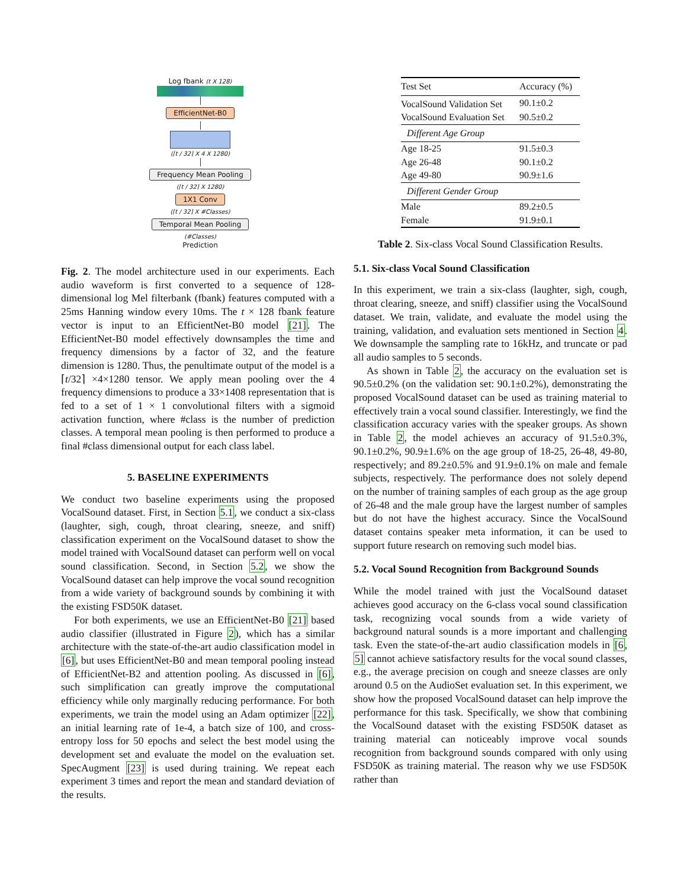Log fbank (t X 128)
EfficientNet-B0
(⌈t / 32⌉ X 4 X 1280)
Frequency Mean Pooling
(⌈t / 32⌉ X 1280)
1X1 Conv
(⌈t / 32⌉ X #Classes)
Temporal Mean Pooling
(#Classes)
Prediction
Fig. 2. The model architecture used in our experiments. Each audio waveform is first converted to a sequence of 128-dimensional log Mel filterbank (fbank) features computed with a 25ms Hanning window every 10ms. The t × 128 fbank feature vector is input to an EfficientNet-B0 model [21]. The EfficientNet-B0 model effectively downsamples the time and frequency dimensions by a factor of 32, and the feature dimension is 1280. Thus, the penultimate output of the model is a ⌈t/32⌉ ×4×1280 tensor. We apply mean pooling over the 4 frequency dimensions to produce a 33×1408 representation that is fed to a set of 1 × 1 convolutional filters with a sigmoid activation function, where #class is the number of prediction classes. A temporal mean pooling is then performed to produce a final #class dimensional output for each class label.
5. BASELINE EXPERIMENTS
We conduct two baseline experiments using the proposed VocalSound dataset. First, in Section 5.1, we conduct a six-class (laughter, sigh, cough, throat clearing, sneeze, and sniff) classification experiment on the VocalSound dataset to show the model trained with VocalSound dataset can perform well on vocal sound classification. Second, in Section 5.2, we show the VocalSound dataset can help improve the vocal sound recognition from a wide variety of background sounds by combining it with the existing FSD50K dataset.
For both experiments, we use an EfficientNet-B0 [21] based audio classifier (illustrated in Figure 2), which has a similar architecture with the state-of-the-art audio classification model in [6], but uses EfficientNet-B0 and mean temporal pooling instead of EfficientNet-B2 and attention pooling. As discussed in [6], such simplification can greatly improve the computational efficiency while only marginally reducing performance. For both experiments, we train the model using an Adam optimizer [22], an initial learning rate of 1e-4, a batch size of 100, and cross-entropy loss for 50 epochs and select the best model using the development set and evaluate the model on the evaluation set. SpecAugment [23] is used during training. We repeat each experiment 3 times and report the mean and standard deviation of the results.
| Test Set | Accuracy (%) |
| --- | --- |
| VocalSound Validation Set | 90.1±0.2 |
| VocalSound Evaluation Set | 90.5±0.2 |
| Different Age Group | |
| Age 18-25 | 91.5±0.3 |
| Age 26-48 | 90.1±0.2 |
| Age 49-80 | 90.9±1.6 |
| Different Gender Group | |
| Male | 89.2±0.5 |
| Female | 91.9±0.1 |
Table 2. Six-class Vocal Sound Classification Results.
5.1. Six-class Vocal Sound Classification
In this experiment, we train a six-class (laughter, sigh, cough, throat clearing, sneeze, and sniff) classifier using the VocalSound dataset. We train, validate, and evaluate the model using the training, validation, and evaluation sets mentioned in Section 4. We downsample the sampling rate to 16kHz, and truncate or pad all audio samples to 5 seconds.
As shown in Table 2, the accuracy on the evaluation set is 90.5±0.2% (on the validation set: 90.1±0.2%), demonstrating the proposed VocalSound dataset can be used as training material to effectively train a vocal sound classifier. Interestingly, we find the classification accuracy varies with the speaker groups. As shown in Table 2, the model achieves an accuracy of 91.5±0.3%, 90.1±0.2%, 90.9±1.6% on the age group of 18-25, 26-48, 49-80, respectively; and 89.2±0.5% and 91.9±0.1% on male and female subjects, respectively. The performance does not solely depend on the number of training samples of each group as the age group of 26-48 and the male group have the largest number of samples but do not have the highest accuracy. Since the VocalSound dataset contains speaker meta information, it can be used to support future research on removing such model bias.
5.2. Vocal Sound Recognition from Background Sounds
While the model trained with just the VocalSound dataset achieves good accuracy on the 6-class vocal sound classification task, recognizing vocal sounds from a wide variety of background natural sounds is a more important and challenging task. Even the state-of-the-art audio classification models in [6, 5] cannot achieve satisfactory results for the vocal sound classes, e.g., the average precision on cough and sneeze classes are only around 0.5 on the AudioSet evaluation set. In this experiment, we show how the proposed VocalSound dataset can help improve the performance for this task. Specifically, we show that combining the VocalSound dataset with the existing FSD50K dataset as training material can noticeably improve vocal sounds recognition from background sounds compared with only using FSD50K as training material. The reason why we use FSD50K rather than